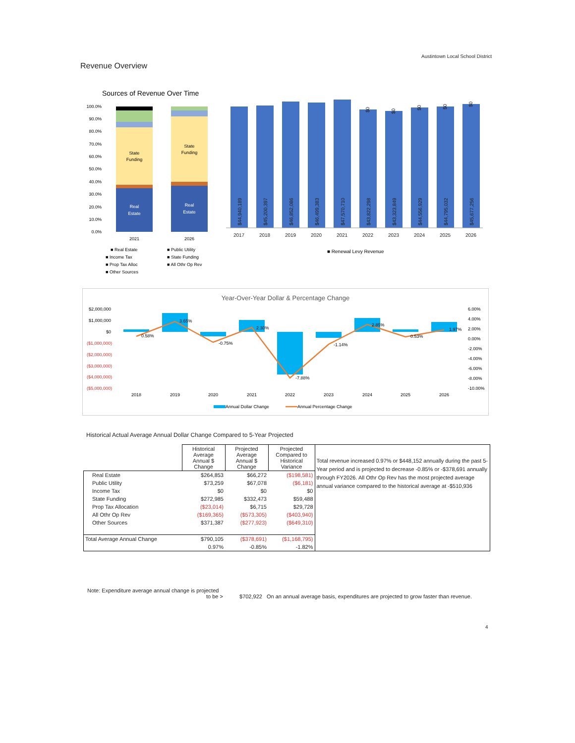Austintown Local School District
Revenue Overview
Sources of Revenue Over Time
100.0%
90.0%
80.0%
70.0%
60.0%
50.0%
40.0%
30.0%
20.0%
10.0%
0.0%
State
Funding
State
Funding
Real
Estate
Real
Estate
2021
2026
2017
2018
2019
2020
2021
2022
2023
2024
2025
2026
$44,940,189
$45,200,397
$46,852,086
$46,499,383
$47,570,710
$43,822,298
$43,323,849
$44,556,929
$44,795,032
$45,677,256
$0
$0
$0
$0
$0
■ Real Estate
■ Public Utility
■ Income Tax
■ State Funding
■ Prop Tax Alloc
■ All Othr Op Rev
■ Other Sources
■ Renewal Levy Revenue
Year-Over-Year Dollar & Percentage Change
$2,000,000
$1,000,000
$0
($1,000,000)
($2,000,000)
($3,000,000)
($4,000,000)
($5,000,000)
6.00%
4.00%
2.00%
0.00%
-2.00%
-4.00%
-6.00%
-8.00%
-10.00%
0.58%
3.65%
-0.75%
2.30%
-7.88%
-1.14%
2.85%
0.53%
1.97%
2018
2019
2020
2021
2022
2023
2024
2025
2026
Annual Dollar Change
Annual Percentage Change
Historical Actual Average Annual Dollar Change Compared to 5-Year Projected
| | Historical Average Annual $ Change | Projected Average Annual $ Change | Projected Compared to Historical Variance | Total revenue increased 0.97% or $448,152 annually during the past 5-Year period and is projected to decrease -0.85% or -$378,691 annually through FY2026. All Othr Op Rev has the most projected average annual variance compared to the historical average at -$510,936 |
| Real Estate | $264,853 | $66,272 | ($198,581) | |
| Public Utility | $73,259 | $67,078 | ($6,181) | |
| Income Tax | $0 | $0 | $0 | |
| State Funding | $272,985 | $332,473 | $59,488 | |
| Prop Tax Allocation | ($23,014) | $6,715 | $29,728 | |
| All Othr Op Rev | ($169,365) | ($573,305) | ($403,940) | |
| Other Sources | $371,387 | ($277,923) | ($649,310) | |
| Total Average Annual Change | $790,105 | ($378,691) | ($1,168,795) | |
| | 0.97% | -0.85% | -1.82% | |
Note: Expenditure average annual change is projected
to be > $702,922 On an annual average basis, expenditures are projected to grow faster than revenue.
4